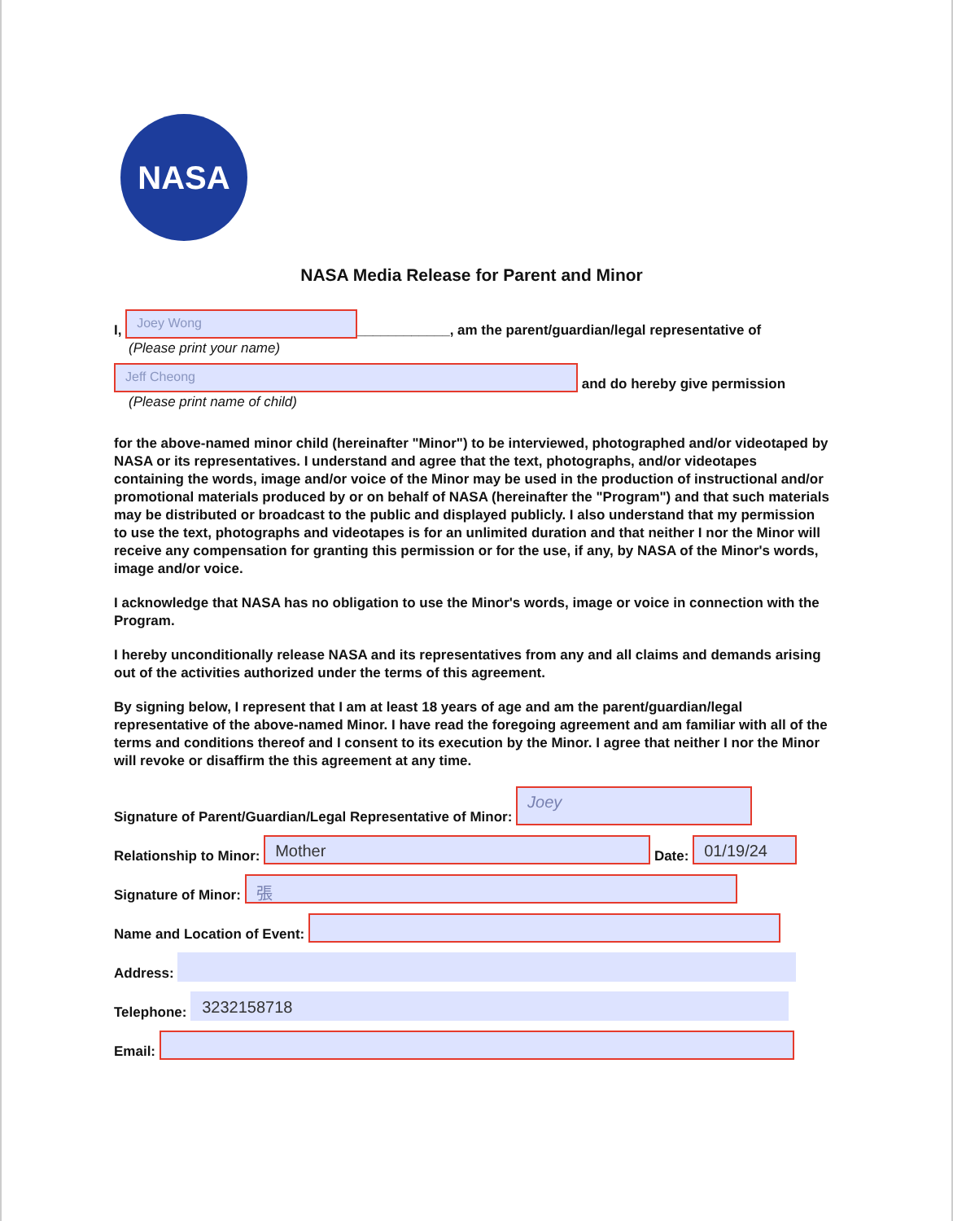NASA
NASA Media Release for Parent and Minor
I, Joey Wong ____________, am the parent/guardian/legal representative of
(Please print your name)
Jeff Cheong and do hereby give permission
(Please print name of child)
for the above-named minor child (hereinafter "Minor") to be interviewed, photographed and/or videotaped by NASA or its representatives. I understand and agree that the text, photographs, and/or videotapes containing the words, image and/or voice of the Minor may be used in the production of instructional and/or promotional materials produced by or on behalf of NASA (hereinafter the "Program") and that such materials may be distributed or broadcast to the public and displayed publicly. I also understand that my permission to use the text, photographs and videotapes is for an unlimited duration and that neither I nor the Minor will receive any compensation for granting this permission or for the use, if any, by NASA of the Minor's words, image and/or voice.
I acknowledge that NASA has no obligation to use the Minor's words, image or voice in connection with the Program.
I hereby unconditionally release NASA and its representatives from any and all claims and demands arising out of the activities authorized under the terms of this agreement.
By signing below, I represent that I am at least 18 years of age and am the parent/guardian/legal representative of the above-named Minor. I have read the foregoing agreement and am familiar with all of the terms and conditions thereof and I consent to its execution by the Minor. I agree that neither I nor the Minor will revoke or disaffirm the this agreement at any time.
Signature of Parent/Guardian/Legal Representative of Minor: Joey
Relationship to Minor: Mother Date: 01/19/24
Signature of Minor: 張
Name and Location of Event:
Address:
Telephone: 3232158718
Email: